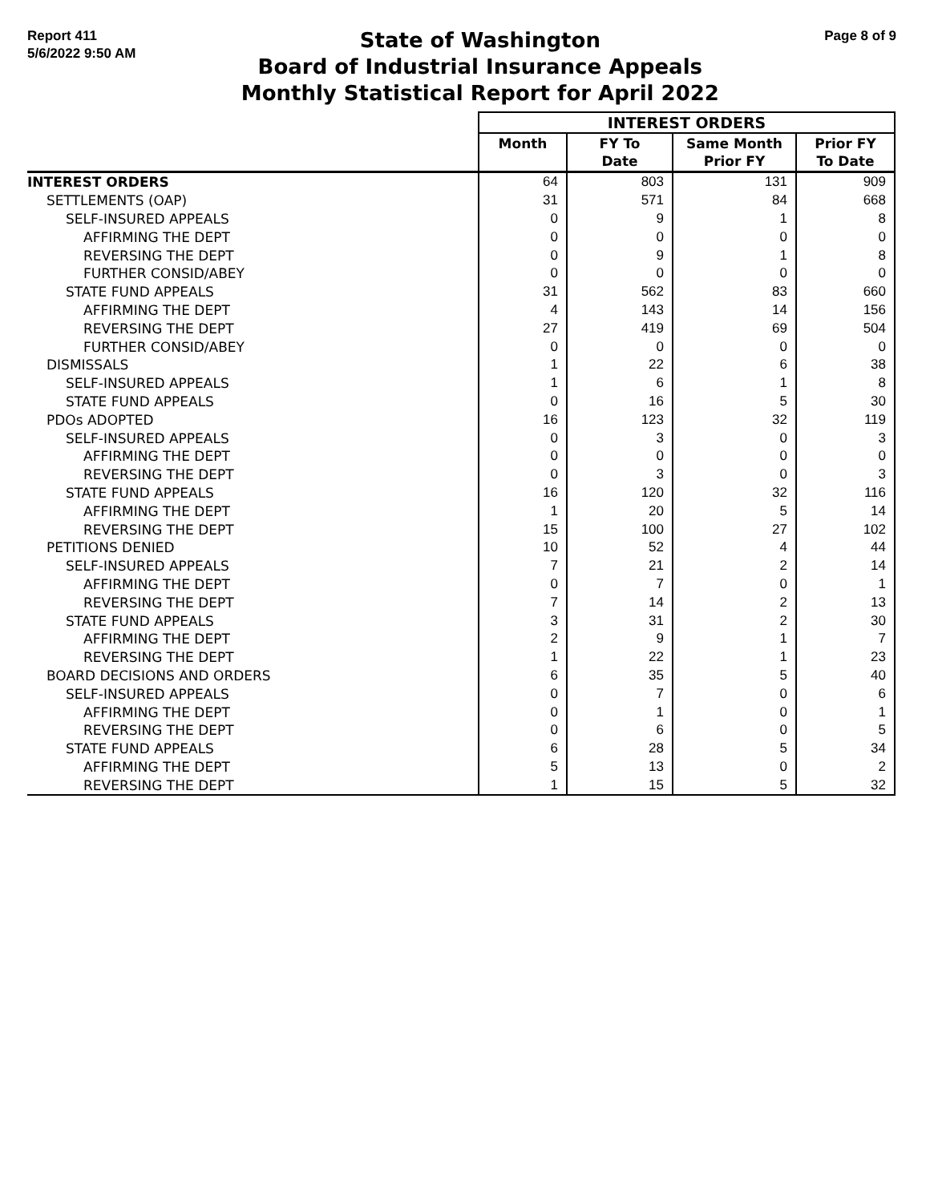Report 411
5/6/2022 9:50 AM
State of Washington
Board of Industrial Insurance Appeals
Monthly Statistical Report for April 2022
Page 8 of 9
| | INTEREST ORDERS | | | |
| --- | --- | --- | --- | --- |
| | Month | FY To Date | Same Month Prior FY | Prior FY To Date |
| INTEREST ORDERS | 64 | 803 | 131 | 909 |
| SETTLEMENTS (OAP) | 31 | 571 | 84 | 668 |
| SELF-INSURED APPEALS | 0 | 9 | 1 | 8 |
| AFFIRMING THE DEPT | 0 | 0 | 0 | 0 |
| REVERSING THE DEPT | 0 | 9 | 1 | 8 |
| FURTHER CONSID/ABEY | 0 | 0 | 0 | 0 |
| STATE FUND APPEALS | 31 | 562 | 83 | 660 |
| AFFIRMING THE DEPT | 4 | 143 | 14 | 156 |
| REVERSING THE DEPT | 27 | 419 | 69 | 504 |
| FURTHER CONSID/ABEY | 0 | 0 | 0 | 0 |
| DISMISSALS | 1 | 22 | 6 | 38 |
| SELF-INSURED APPEALS | 1 | 6 | 1 | 8 |
| STATE FUND APPEALS | 0 | 16 | 5 | 30 |
| PDOs ADOPTED | 16 | 123 | 32 | 119 |
| SELF-INSURED APPEALS | 0 | 3 | 0 | 3 |
| AFFIRMING THE DEPT | 0 | 0 | 0 | 0 |
| REVERSING THE DEPT | 0 | 3 | 0 | 3 |
| STATE FUND APPEALS | 16 | 120 | 32 | 116 |
| AFFIRMING THE DEPT | 1 | 20 | 5 | 14 |
| REVERSING THE DEPT | 15 | 100 | 27 | 102 |
| PETITIONS DENIED | 10 | 52 | 4 | 44 |
| SELF-INSURED APPEALS | 7 | 21 | 2 | 14 |
| AFFIRMING THE DEPT | 0 | 7 | 0 | 1 |
| REVERSING THE DEPT | 7 | 14 | 2 | 13 |
| STATE FUND APPEALS | 3 | 31 | 2 | 30 |
| AFFIRMING THE DEPT | 2 | 9 | 1 | 7 |
| REVERSING THE DEPT | 1 | 22 | 1 | 23 |
| BOARD DECISIONS AND ORDERS | 6 | 35 | 5 | 40 |
| SELF-INSURED APPEALS | 0 | 7 | 0 | 6 |
| AFFIRMING THE DEPT | 0 | 1 | 0 | 1 |
| REVERSING THE DEPT | 0 | 6 | 0 | 5 |
| STATE FUND APPEALS | 6 | 28 | 5 | 34 |
| AFFIRMING THE DEPT | 5 | 13 | 0 | 2 |
| REVERSING THE DEPT | 1 | 15 | 5 | 32 |